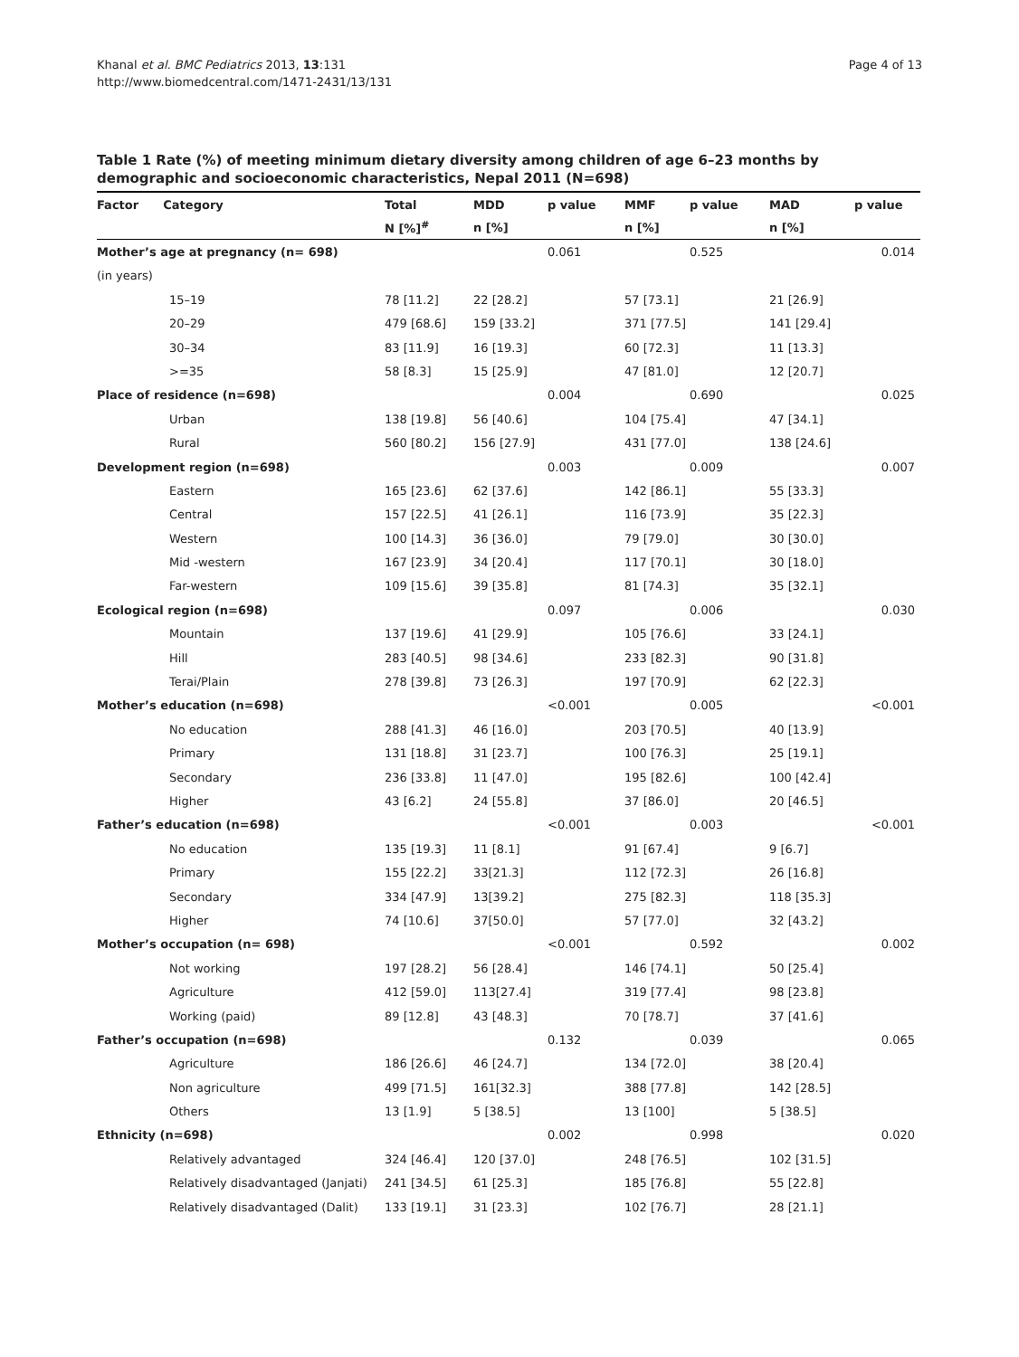Khanal et al. BMC Pediatrics 2013, 13:131
http://www.biomedcentral.com/1471-2431/13/131
Page 4 of 13
Table 1 Rate (%) of meeting minimum dietary diversity among children of age 6–23 months by demographic and socioeconomic characteristics, Nepal 2011 (N=698)
| Factor Category | Total | MDD | p value | MMF | p value | MAD | p value |
| --- | --- | --- | --- | --- | --- | --- | --- |
| | N [%]<sup>#</sup> | n [%] | | n [%] | | n [%] | |
| Mother’s age at pregnancy (n= 698) | | | 0.061 | | 0.525 | | 0.014 |
| (in years) | | | | | | | |
| 15–19 | 78 [11.2] | 22 [28.2] | | 57 [73.1] | | 21 [26.9] | |
| 20–29 | 479 [68.6] | 159 [33.2] | | 371 [77.5] | | 141 [29.4] | |
| 30–34 | 83 [11.9] | 16 [19.3] | | 60 [72.3] | | 11 [13.3] | |
| >=35 | 58 [8.3] | 15 [25.9] | | 47 [81.0] | | 12 [20.7] | |
| Place of residence (n=698) | | | 0.004 | | 0.690 | | 0.025 |
| Urban | 138 [19.8] | 56 [40.6] | | 104 [75.4] | | 47 [34.1] | |
| Rural | 560 [80.2] | 156 [27.9] | | 431 [77.0] | | 138 [24.6] | |
| Development region (n=698) | | | 0.003 | | 0.009 | | 0.007 |
| Eastern | 165 [23.6] | 62 [37.6] | | 142 [86.1] | | 55 [33.3] | |
| Central | 157 [22.5] | 41 [26.1] | | 116 [73.9] | | 35 [22.3] | |
| Western | 100 [14.3] | 36 [36.0] | | 79 [79.0] | | 30 [30.0] | |
| Mid -western | 167 [23.9] | 34 [20.4] | | 117 [70.1] | | 30 [18.0] | |
| Far-western | 109 [15.6] | 39 [35.8] | | 81 [74.3] | | 35 [32.1] | |
| Ecological region (n=698) | | | 0.097 | | 0.006 | | 0.030 |
| Mountain | 137 [19.6] | 41 [29.9] | | 105 [76.6] | | 33 [24.1] | |
| Hill | 283 [40.5] | 98 [34.6] | | 233 [82.3] | | 90 [31.8] | |
| Terai/Plain | 278 [39.8] | 73 [26.3] | | 197 [70.9] | | 62 [22.3] | |
| Mother’s education (n=698) | | | <0.001 | | 0.005 | | <0.001 |
| No education | 288 [41.3] | 46 [16.0] | | 203 [70.5] | | 40 [13.9] | |
| Primary | 131 [18.8] | 31 [23.7] | | 100 [76.3] | | 25 [19.1] | |
| Secondary | 236 [33.8] | 11 [47.0] | | 195 [82.6] | | 100 [42.4] | |
| Higher | 43 [6.2] | 24 [55.8] | | 37 [86.0] | | 20 [46.5] | |
| Father’s education (n=698) | | | <0.001 | | 0.003 | | <0.001 |
| No education | 135 [19.3] | 11 [8.1] | | 91 [67.4] | | 9 [6.7] | |
| Primary | 155 [22.2] | 33[21.3] | | 112 [72.3] | | 26 [16.8] | |
| Secondary | 334 [47.9] | 13[39.2] | | 275 [82.3] | | 118 [35.3] | |
| Higher | 74 [10.6] | 37[50.0] | | 57 [77.0] | | 32 [43.2] | |
| Mother’s occupation (n= 698) | | | <0.001 | | 0.592 | | 0.002 |
| Not working | 197 [28.2] | 56 [28.4] | | 146 [74.1] | | 50 [25.4] | |
| Agriculture | 412 [59.0] | 113[27.4] | | 319 [77.4] | | 98 [23.8] | |
| Working (paid) | 89 [12.8] | 43 [48.3] | | 70 [78.7] | | 37 [41.6] | |
| Father’s occupation (n=698) | | | 0.132 | | 0.039 | | 0.065 |
| Agriculture | 186 [26.6] | 46 [24.7] | | 134 [72.0] | | 38 [20.4] | |
| Non agriculture | 499 [71.5] | 161[32.3] | | 388 [77.8] | | 142 [28.5] | |
| Others | 13 [1.9] | 5 [38.5] | | 13 [100] | | 5 [38.5] | |
| Ethnicity (n=698) | | | 0.002 | | 0.998 | | 0.020 |
| Relatively advantaged | 324 [46.4] | 120 [37.0] | | 248 [76.5] | | 102 [31.5] | |
| Relatively disadvantaged (Janjati) | 241 [34.5] | 61 [25.3] | | 185 [76.8] | | 55 [22.8] | |
| Relatively disadvantaged (Dalit) | 133 [19.1] | 31 [23.3] | | 102 [76.7] | | 28 [21.1] | |